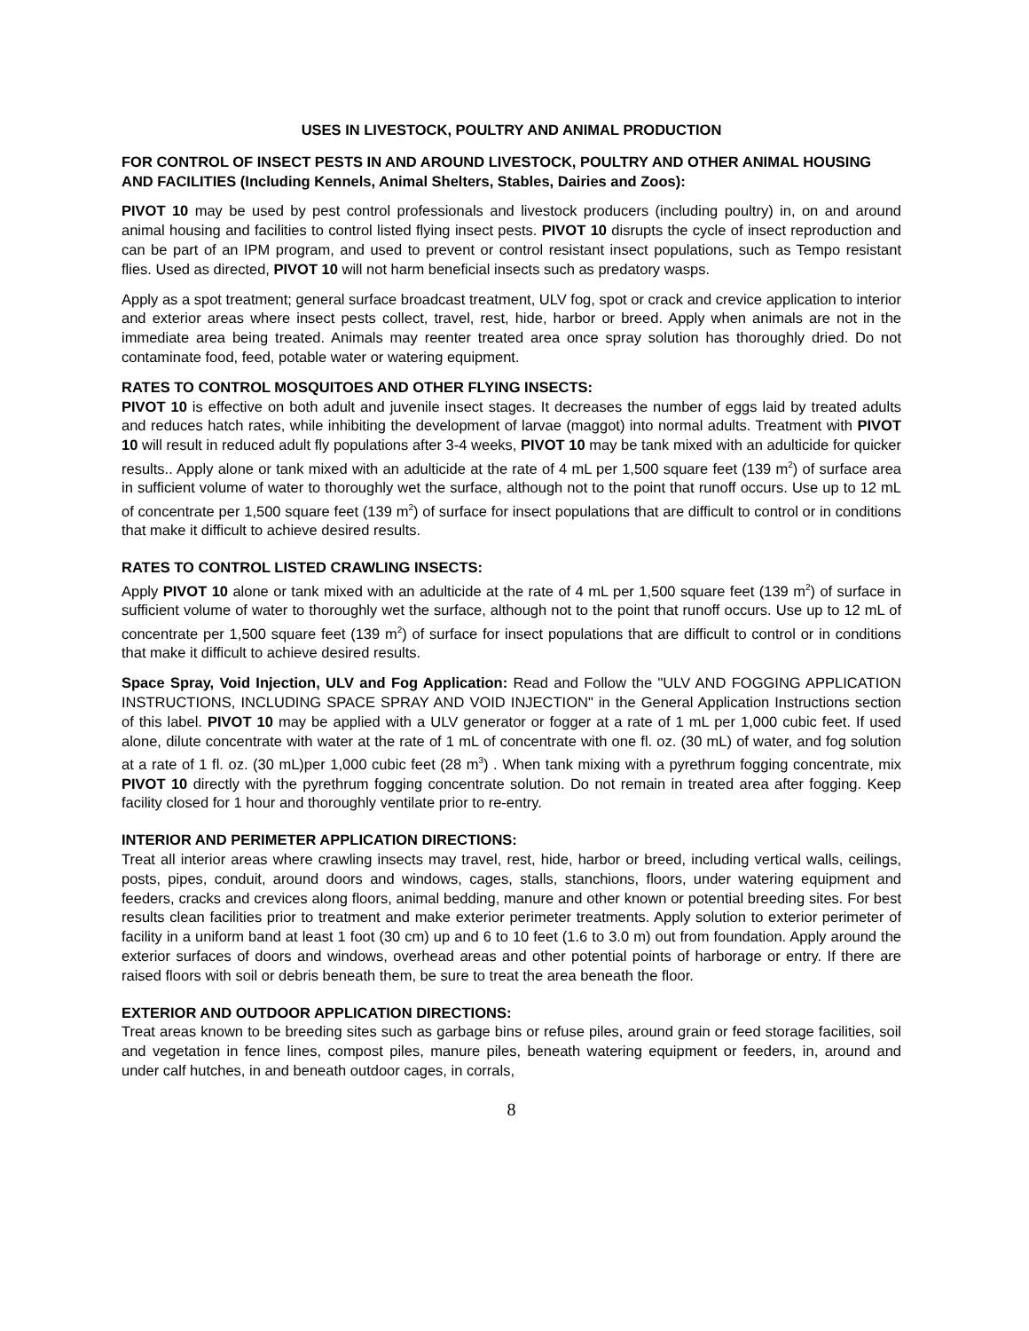USES IN LIVESTOCK, POULTRY AND ANIMAL PRODUCTION
FOR CONTROL OF INSECT PESTS IN AND AROUND LIVESTOCK, POULTRY AND OTHER ANIMAL HOUSING AND FACILITIES (Including Kennels, Animal Shelters, Stables, Dairies and Zoos):
PIVOT 10 may be used by pest control professionals and livestock producers (including poultry) in, on and around animal housing and facilities to control listed flying insect pests. PIVOT 10 disrupts the cycle of insect reproduction and can be part of an IPM program, and used to prevent or control resistant insect populations, such as Tempo resistant flies. Used as directed, PIVOT 10 will not harm beneficial insects such as predatory wasps.
Apply as a spot treatment; general surface broadcast treatment, ULV fog, spot or crack and crevice application to interior and exterior areas where insect pests collect, travel, rest, hide, harbor or breed. Apply when animals are not in the immediate area being treated. Animals may reenter treated area once spray solution has thoroughly dried. Do not contaminate food, feed, potable water or watering equipment.
RATES TO CONTROL MOSQUITOES AND OTHER FLYING INSECTS:
PIVOT 10 is effective on both adult and juvenile insect stages. It decreases the number of eggs laid by treated adults and reduces hatch rates, while inhibiting the development of larvae (maggot) into normal adults. Treatment with PIVOT 10 will result in reduced adult fly populations after 3-4 weeks, PIVOT 10 may be tank mixed with an adulticide for quicker results.. Apply alone or tank mixed with an adulticide at the rate of 4 mL per 1,500 square feet (139 m<sup>2</sup>) of surface area in sufficient volume of water to thoroughly wet the surface, although not to the point that runoff occurs. Use up to 12 mL of concentrate per 1,500 square feet (139 m<sup>2</sup>) of surface for insect populations that are difficult to control or in conditions that make it difficult to achieve desired results.
RATES TO CONTROL LISTED CRAWLING INSECTS:
Apply PIVOT 10 alone or tank mixed with an adulticide at the rate of 4 mL per 1,500 square feet (139 m<sup>2</sup>) of surface in sufficient volume of water to thoroughly wet the surface, although not to the point that runoff occurs. Use up to 12 mL of concentrate per 1,500 square feet (139 m<sup>2</sup>) of surface for insect populations that are difficult to control or in conditions that make it difficult to achieve desired results.
Space Spray, Void Injection, ULV and Fog Application: Read and Follow the "ULV AND FOGGING APPLICATION INSTRUCTIONS, INCLUDING SPACE SPRAY AND VOID INJECTION" in the General Application Instructions section of this label. PIVOT 10 may be applied with a ULV generator or fogger at a rate of 1 mL per 1,000 cubic feet. If used alone, dilute concentrate with water at the rate of 1 mL of concentrate with one fl. oz. (30 mL) of water, and fog solution at a rate of 1 fl. oz. (30 mL)per 1,000 cubic feet (28 m<sup>3</sup>) . When tank mixing with a pyrethrum fogging concentrate, mix PIVOT 10 directly with the pyrethrum fogging concentrate solution. Do not remain in treated area after fogging. Keep facility closed for 1 hour and thoroughly ventilate prior to re-entry.
INTERIOR AND PERIMETER APPLICATION DIRECTIONS:
Treat all interior areas where crawling insects may travel, rest, hide, harbor or breed, including vertical walls, ceilings, posts, pipes, conduit, around doors and windows, cages, stalls, stanchions, floors, under watering equipment and feeders, cracks and crevices along floors, animal bedding, manure and other known or potential breeding sites. For best results clean facilities prior to treatment and make exterior perimeter treatments. Apply solution to exterior perimeter of facility in a uniform band at least 1 foot (30 cm) up and 6 to 10 feet (1.6 to 3.0 m) out from foundation. Apply around the exterior surfaces of doors and windows, overhead areas and other potential points of harborage or entry. If there are raised floors with soil or debris beneath them, be sure to treat the area beneath the floor.
EXTERIOR AND OUTDOOR APPLICATION DIRECTIONS:
Treat areas known to be breeding sites such as garbage bins or refuse piles, around grain or feed storage facilities, soil and vegetation in fence lines, compost piles, manure piles, beneath watering equipment or feeders, in, around and under calf hutches, in and beneath outdoor cages, in corrals,
8